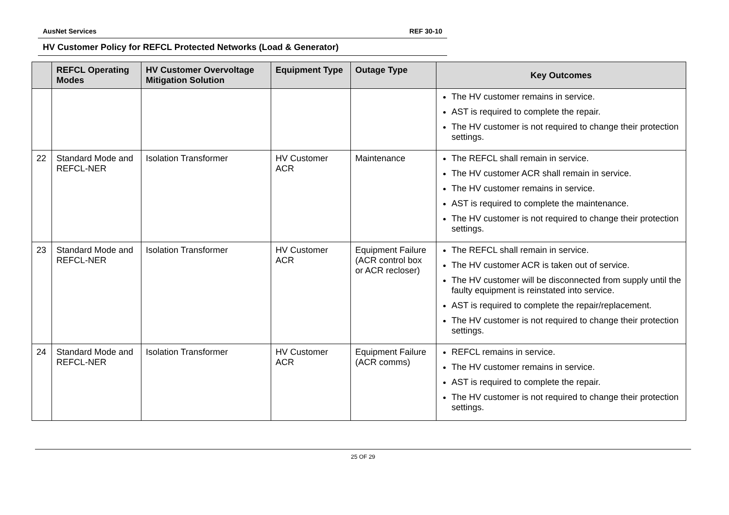AusNet Services REF 30-10
HV Customer Policy for REFCL Protected Networks (Load & Generator)
| | REFCL Operating Modes | HV Customer Overvoltage Mitigation Solution | Equipment Type | Outage Type | Key Outcomes |
| --- | --- | --- | --- | --- | --- |
| | | | | | The HV customer remains in service. AST is required to complete the repair. The HV customer is not required to change their protection settings. |
| 22 | Standard Mode and REFCL-NER | Isolation Transformer | HV Customer ACR | Maintenance | The REFCL shall remain in service. The HV customer ACR shall remain in service. The HV customer remains in service. AST is required to complete the maintenance. The HV customer is not required to change their protection settings. |
| 23 | Standard Mode and REFCL-NER | Isolation Transformer | HV Customer ACR | Equipment Failure (ACR control box or ACR recloser) | The REFCL shall remain in service. The HV customer ACR is taken out of service. The HV customer will be disconnected from supply until the faulty equipment is reinstated into service. AST is required to complete the repair/replacement. The HV customer is not required to change their protection settings. |
| 24 | Standard Mode and REFCL-NER | Isolation Transformer | HV Customer ACR | Equipment Failure (ACR comms) | REFCL remains in service. The HV customer remains in service. AST is required to complete the repair. The HV customer is not required to change their protection settings. |
25 OF 29